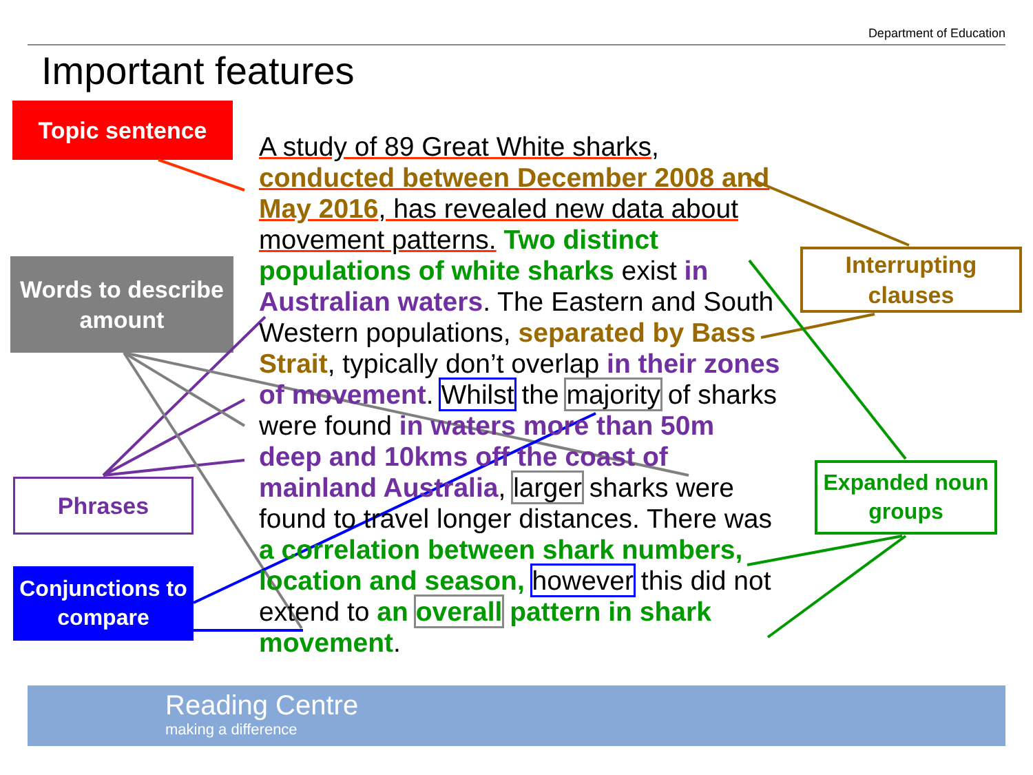Department of Education
Important features
Topic sentence
Words to describe amount
Phrases
Conjunctions to compare
Interrupting clauses
Expanded noun groups
A study of 89 Great White sharks, conducted between December 2008 and May 2016, has revealed new data about movement patterns. Two distinct populations of white sharks exist in Australian waters. The Eastern and South Western populations, separated by Bass Strait, typically don’t overlap in their zones of movement. Whilst the majority of sharks were found in waters more than 50m deep and 10kms off the coast of mainland Australia, larger sharks were found to travel longer distances. There was a correlation between shark numbers, location and season, however this did not extend to an overall pattern in shark movement.
Reading Centre
making a difference